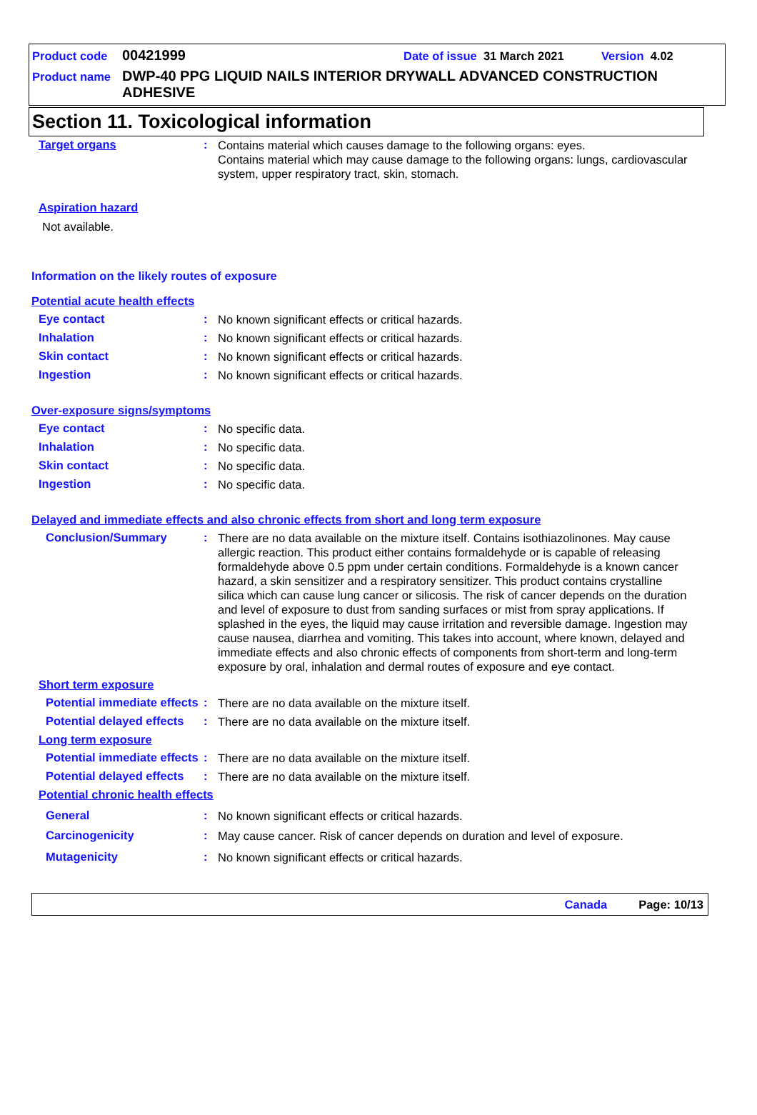Product code 00421999 Date of issue 31 March 2021 Version 4.02
Product name DWP-40 PPG LIQUID NAILS INTERIOR DRYWALL ADVANCED CONSTRUCTION ADHESIVE
Section 11. Toxicological information
Target organs :
Contains material which causes damage to the following organs: eyes.
Contains material which may cause damage to the following organs: lungs, cardiovascular system, upper respiratory tract, skin, stomach.
Aspiration hazard
Not available.
Information on the likely routes of exposure
Potential acute health effects
Eye contact :
No known significant effects or critical hazards.
Inhalation :
No known significant effects or critical hazards.
Skin contact :
No known significant effects or critical hazards.
Ingestion :
No known significant effects or critical hazards.
Over-exposure signs/symptoms
Eye contact :
No specific data.
Inhalation :
No specific data.
Skin contact :
No specific data.
Ingestion :
No specific data.
Delayed and immediate effects and also chronic effects from short and long term exposure
Conclusion/Summary :
There are no data available on the mixture itself. Contains isothiazolinones. May cause allergic reaction. This product either contains formaldehyde or is capable of releasing formaldehyde above 0.5 ppm under certain conditions. Formaldehyde is a known cancer hazard, a skin sensitizer and a respiratory sensitizer. This product contains crystalline silica which can cause lung cancer or silicosis. The risk of cancer depends on the duration and level of exposure to dust from sanding surfaces or mist from spray applications. If splashed in the eyes, the liquid may cause irritation and reversible damage. Ingestion may cause nausea, diarrhea and vomiting. This takes into account, where known, delayed and immediate effects and also chronic effects of components from short-term and long-term exposure by oral, inhalation and dermal routes of exposure and eye contact.
Short term exposure
Potential immediate effects
:
There are no data available on the mixture itself.
Potential delayed effects
:
There are no data available on the mixture itself.
Long term exposure
Potential immediate effects
:
There are no data available on the mixture itself.
Potential delayed effects
:
There are no data available on the mixture itself.
Potential chronic health effects
General :
No known significant effects or critical hazards.
Carcinogenicity :
May cause cancer. Risk of cancer depends on duration and level of exposure.
Mutagenicity :
No known significant effects or critical hazards.
Canada Page: 10/13